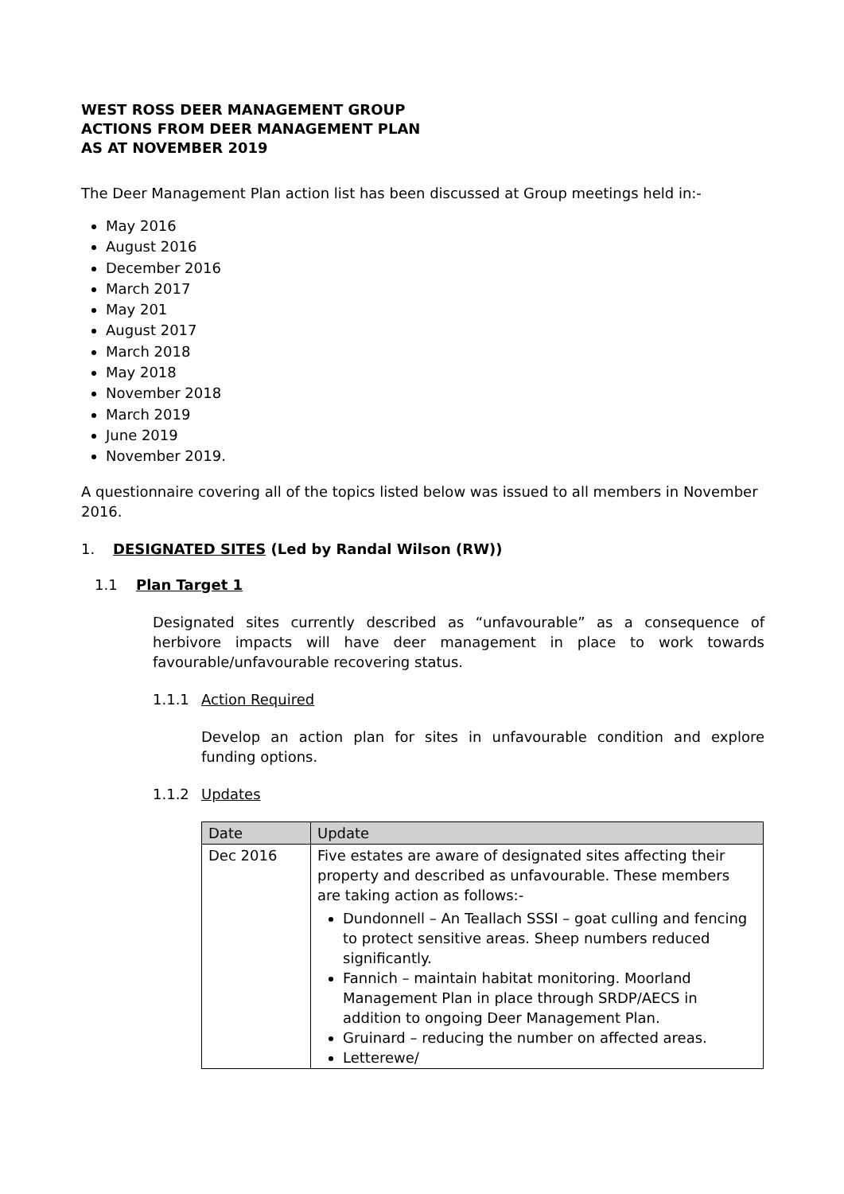WEST ROSS DEER MANAGEMENT GROUP
ACTIONS FROM DEER MANAGEMENT PLAN
AS AT NOVEMBER 2019
The Deer Management Plan action list has been discussed at Group meetings held in:-
May 2016
August 2016
December 2016
March 2017
May 201
August 2017
March 2018
May 2018
November 2018
March 2019
June 2019
November 2019.
A questionnaire covering all of the topics listed below was issued to all members in November 2016.
1. DESIGNATED SITES (Led by Randal Wilson (RW))
1.1 Plan Target 1
Designated sites currently described as “unfavourable” as a consequence of herbivore impacts will have deer management in place to work towards favourable/unfavourable recovering status.
1.1.1 Action Required
Develop an action plan for sites in unfavourable condition and explore funding options.
1.1.2 Updates
| Date | Update |
| --- | --- |
| Dec 2016 | Five estates are aware of designated sites affecting their property and described as unfavourable. These members are taking action as follows:- Dundonnell – An Teallach SSSI – goat culling and fencing to protect sensitive areas. Sheep numbers reduced significantly. Fannich – maintain habitat monitoring. Moorland Management Plan in place through SRDP/AECS in addition to ongoing Deer Management Plan. Gruinard – reducing the number on affected areas. Letterewe/ |